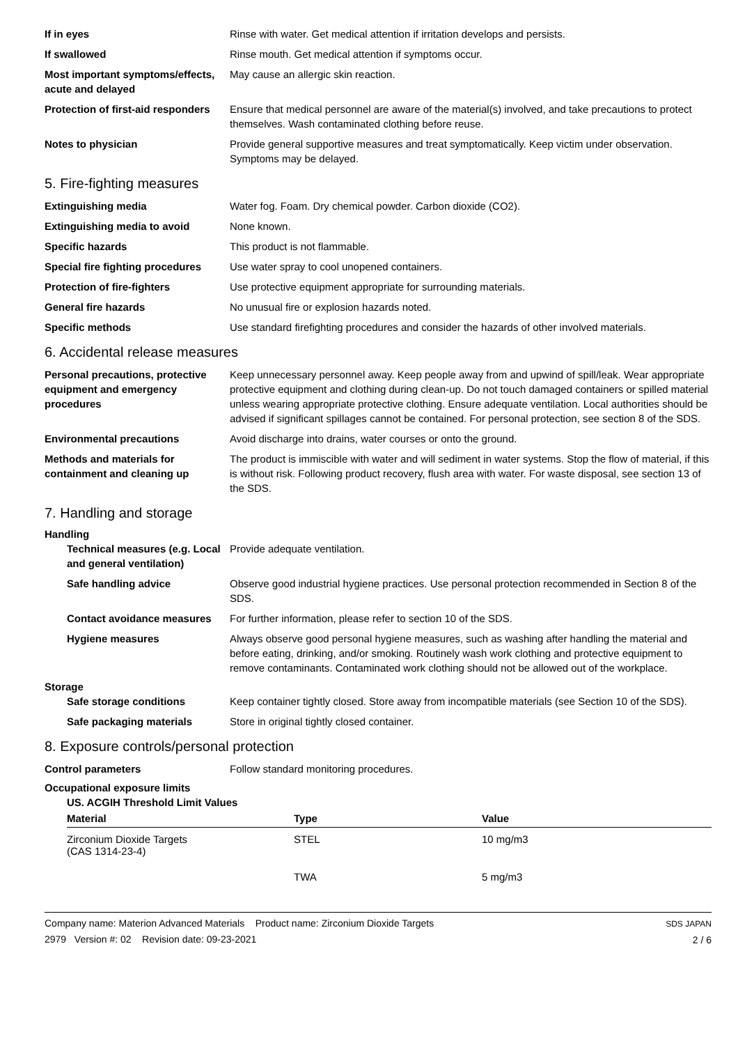If in eyes Rinse with water. Get medical attention if irritation develops and persists.
If swallowed Rinse mouth. Get medical attention if symptoms occur.
Most important symptoms/effects, acute and delayed
May cause an allergic skin reaction.
Protection of first-aid responders
Ensure that medical personnel are aware of the material(s) involved, and take precautions to protect themselves. Wash contaminated clothing before reuse.
Notes to physician Provide general supportive measures and treat symptomatically. Keep victim under observation. Symptoms may be delayed.
5. Fire-fighting measures
Extinguishing media Water fog. Foam. Dry chemical powder. Carbon dioxide (CO2).
Extinguishing media to avoid None known.
Specific hazards This product is not flammable.
Special fire fighting procedures
Use water spray to cool unopened containers.
Protection of fire-fighters Use protective equipment appropriate for surrounding materials.
General fire hazards No unusual fire or explosion hazards noted.
Specific methods Use standard firefighting procedures and consider the hazards of other involved materials.
6. Accidental release measures
Personal precautions, protective equipment and emergency procedures
Keep unnecessary personnel away. Keep people away from and upwind of spill/leak. Wear appropriate protective equipment and clothing during clean-up. Do not touch damaged containers or spilled material unless wearing appropriate protective clothing. Ensure adequate ventilation. Local authorities should be advised if significant spillages cannot be contained. For personal protection, see section 8 of the SDS.
Environmental precautions Avoid discharge into drains, water courses or onto the ground.
Methods and materials for containment and cleaning up
The product is immiscible with water and will sediment in water systems. Stop the flow of material, if this is without risk. Following product recovery, flush area with water. For waste disposal, see section 13 of the SDS.
7. Handling and storage
Handling
Technical measures (e.g. Local and general ventilation)
Provide adequate ventilation.
Safe handling advice Observe good industrial hygiene practices. Use personal protection recommended in Section 8 of the SDS.
Contact avoidance measures
For further information, please refer to section 10 of the SDS.
Hygiene measures Always observe good personal hygiene measures, such as washing after handling the material and before eating, drinking, and/or smoking. Routinely wash work clothing and protective equipment to remove contaminants. Contaminated work clothing should not be allowed out of the workplace.
Storage
Safe storage conditions Keep container tightly closed. Store away from incompatible materials (see Section 10 of the SDS).
Safe packaging materials Store in original tightly closed container.
8. Exposure controls/personal protection
Control parameters Follow standard monitoring procedures.
Occupational exposure limits
US. ACGIH Threshold Limit Values
| Material | Type | Value |
| --- | --- | --- |
| Zirconium Dioxide Targets (CAS 1314-23-4) | STEL | 10 mg/m3 |
| | TWA | 5 mg/m3 |
Company name: Materion Advanced Materials Product name: Zirconium Dioxide Targets
2979 Version #: 02 Revision date: 09-23-2021
SDS JAPAN
2 / 6